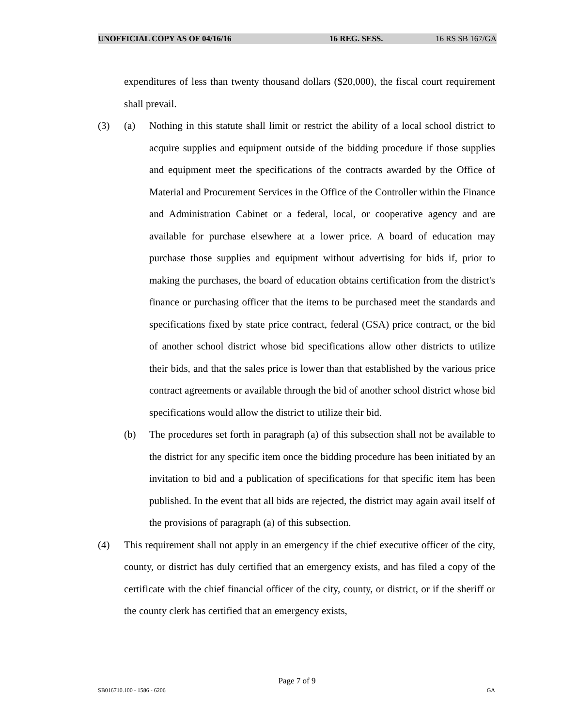UNOFFICIAL COPY AS OF 04/16/16 16 REG. SESS. 16 RS SB 167/GA
expenditures of less than twenty thousand dollars ($20,000), the fiscal court requirement shall prevail.
(3) (a) Nothing in this statute shall limit or restrict the ability of a local school district to acquire supplies and equipment outside of the bidding procedure if those supplies and equipment meet the specifications of the contracts awarded by the Office of Material and Procurement Services in the Office of the Controller within the Finance and Administration Cabinet or a federal, local, or cooperative agency and are available for purchase elsewhere at a lower price. A board of education may purchase those supplies and equipment without advertising for bids if, prior to making the purchases, the board of education obtains certification from the district's finance or purchasing officer that the items to be purchased meet the standards and specifications fixed by state price contract, federal (GSA) price contract, or the bid of another school district whose bid specifications allow other districts to utilize their bids, and that the sales price is lower than that established by the various price contract agreements or available through the bid of another school district whose bid specifications would allow the district to utilize their bid.
(b) The procedures set forth in paragraph (a) of this subsection shall not be available to the district for any specific item once the bidding procedure has been initiated by an invitation to bid and a publication of specifications for that specific item has been published. In the event that all bids are rejected, the district may again avail itself of the provisions of paragraph (a) of this subsection.
(4) This requirement shall not apply in an emergency if the chief executive officer of the city, county, or district has duly certified that an emergency exists, and has filed a copy of the certificate with the chief financial officer of the city, county, or district, or if the sheriff or the county clerk has certified that an emergency exists,
Page 7 of 9
SB016710.100 - 1586 - 6206 GA